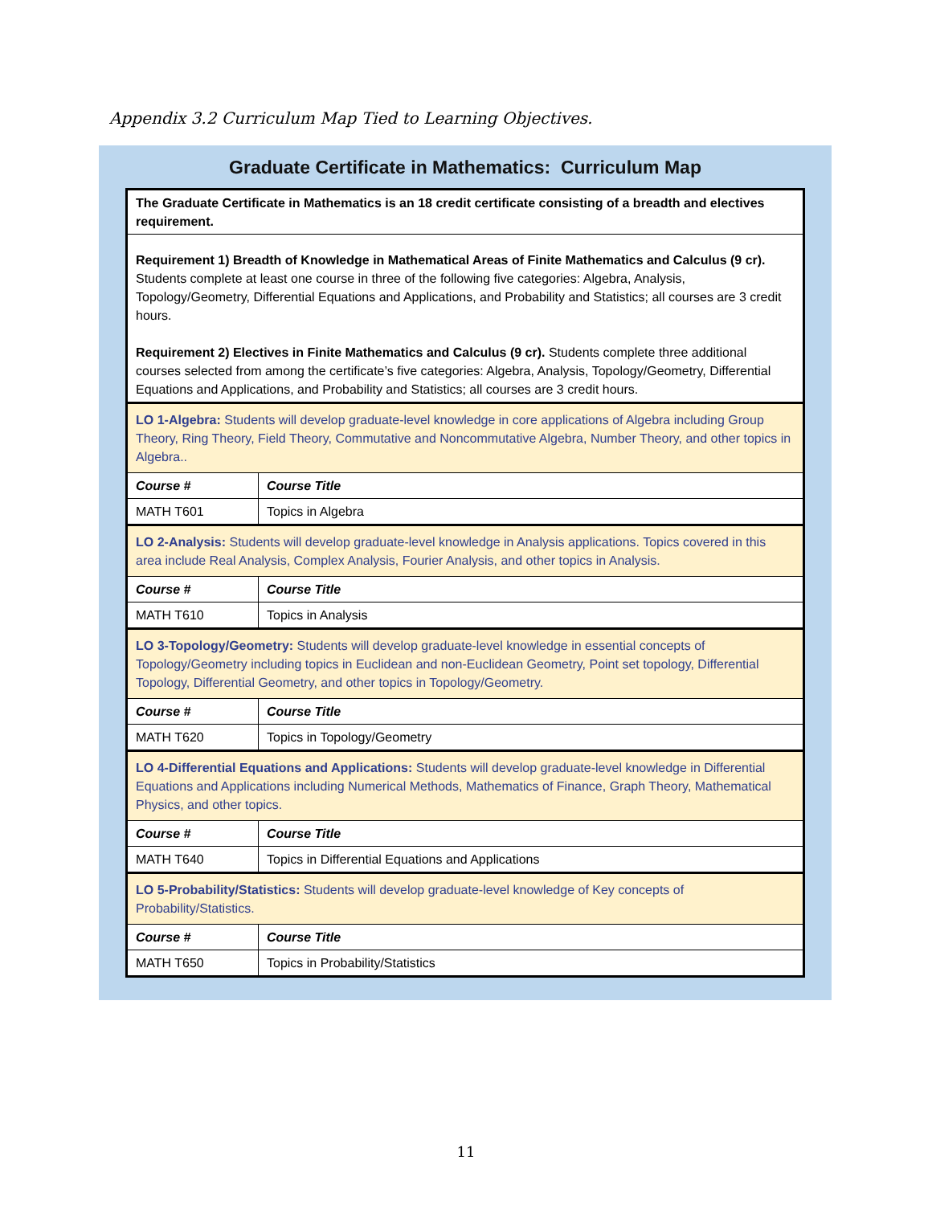Appendix 3.2 Curriculum Map Tied to Learning Objectives.
Graduate Certificate in Mathematics: Curriculum Map
| The Graduate Certificate in Mathematics is an 18 credit certificate consisting of a breadth and electives requirement. | |
| Requirement 1) Breadth of Knowledge in Mathematical Areas of Finite Mathematics and Calculus (9 cr). Students complete at least one course in three of the following five categories: Algebra, Analysis, Topology/Geometry, Differential Equations and Applications, and Probability and Statistics; all courses are 3 credit hours. Requirement 2) Electives in Finite Mathematics and Calculus (9 cr). Students complete three additional courses selected from among the certificate’s five categories: Algebra, Analysis, Topology/Geometry, Differential Equations and Applications, and Probability and Statistics; all courses are 3 credit hours. | |
| LO 1-Algebra: Students will develop graduate-level knowledge in core applications of Algebra including Group Theory, Ring Theory, Field Theory, Commutative and Noncommutative Algebra, Number Theory, and other topics in Algebra.. | |
| Course # | Course Title |
| MATH T601 | Topics in Algebra |
| LO 2-Analysis: Students will develop graduate-level knowledge in Analysis applications. Topics covered in this area include Real Analysis, Complex Analysis, Fourier Analysis, and other topics in Analysis. | |
| Course # | Course Title |
| MATH T610 | Topics in Analysis |
| LO 3-Topology/Geometry: Students will develop graduate-level knowledge in essential concepts of Topology/Geometry including topics in Euclidean and non-Euclidean Geometry, Point set topology, Differential Topology, Differential Geometry, and other topics in Topology/Geometry. | |
| Course # | Course Title |
| MATH T620 | Topics in Topology/Geometry |
| LO 4-Differential Equations and Applications: Students will develop graduate-level knowledge in Differential Equations and Applications including Numerical Methods, Mathematics of Finance, Graph Theory, Mathematical Physics, and other topics. | |
| Course # | Course Title |
| MATH T640 | Topics in Differential Equations and Applications |
| LO 5-Probability/Statistics: Students will develop graduate-level knowledge of Key concepts of Probability/Statistics. | |
| Course # | Course Title |
| MATH T650 | Topics in Probability/Statistics |
11